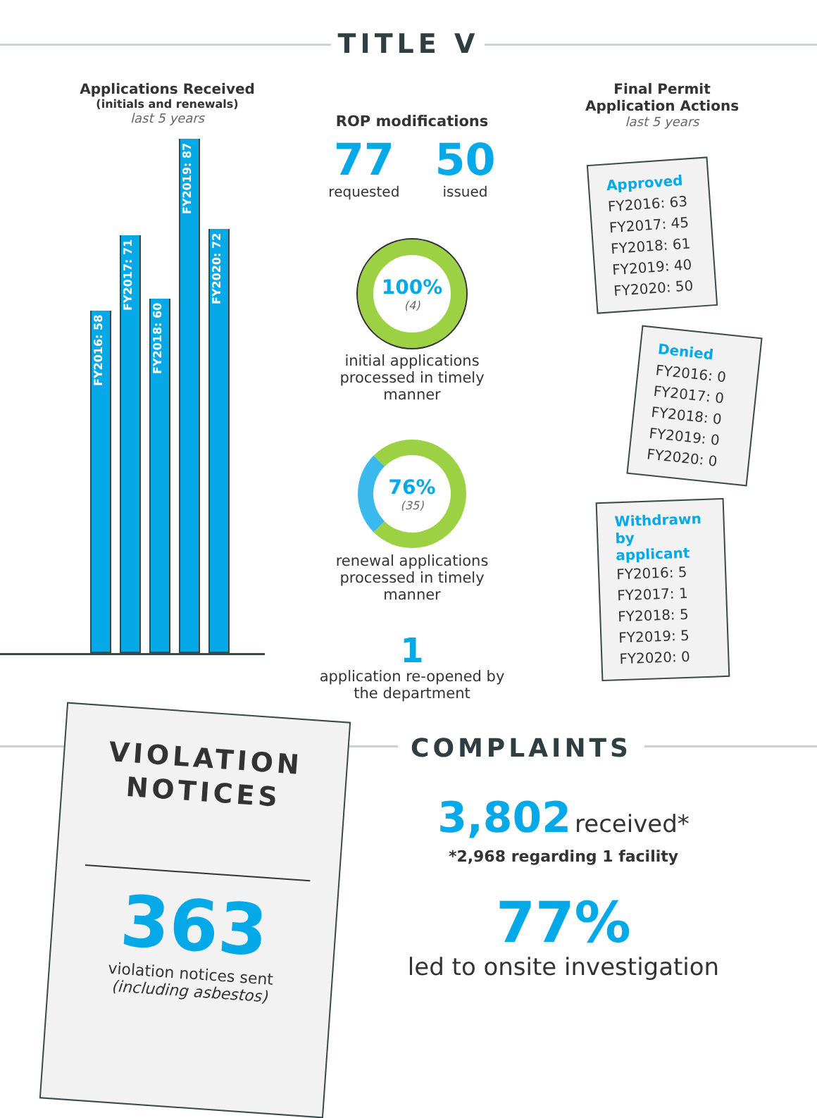TITLE V
Applications Received
(initials and renewals)
last 5 years
FY2016: 58
FY2017: 71
FY2018: 60
FY2019: 87
FY2020: 72
ROP modifications
77
requested
50
issued
100%
(4)
initial applications processed in timely manner
76%
(35)
renewal applications processed in timely manner
1
application re-opened by the department
Final Permit Application Actions
last 5 years
Approved
FY2016: 63
FY2017: 45
FY2018: 61
FY2019: 40
FY2020: 50
Denied
FY2016: 0
FY2017: 0
FY2018: 0
FY2019: 0
FY2020: 0
Withdrawn
by applicant
FY2016: 5
FY2017: 1
FY2018: 5
FY2019: 5
FY2020: 0
VIOLATION
NOTICES
363
violation notices sent
(including asbestos)
COMPLAINTS
3,802 received*
*2,968 regarding 1 facility
77%
led to onsite investigation